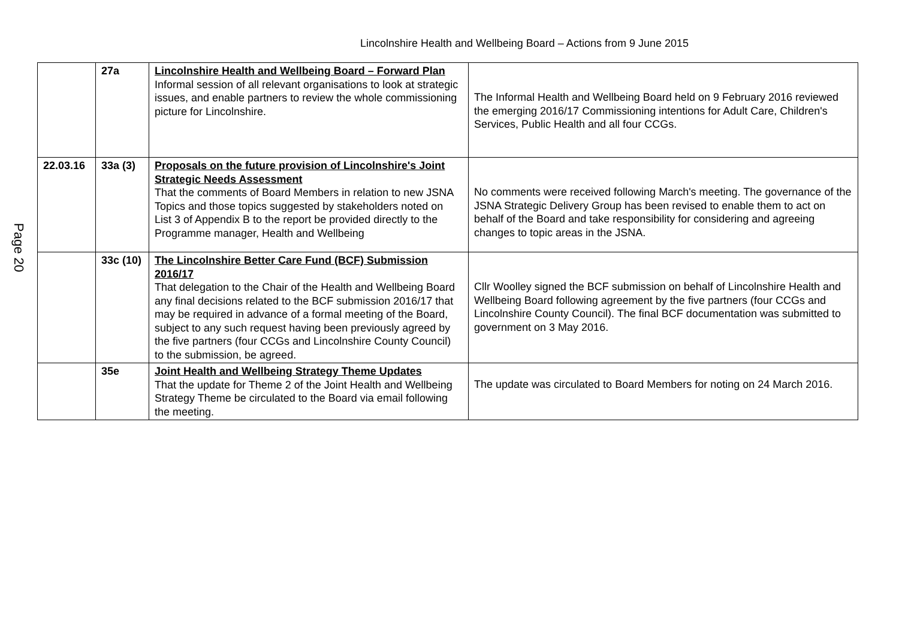Lincolnshire Health and Wellbeing Board – Actions from 9 June 2015
Page 20
| | 27a | Lincolnshire Health and Wellbeing Board – Forward Plan Informal session of all relevant organisations to look at strategic issues, and enable partners to review the whole commissioning picture for Lincolnshire. | The Informal Health and Wellbeing Board held on 9 February 2016 reviewed the emerging 2016/17 Commissioning intentions for Adult Care, Children's Services, Public Health and all four CCGs. |
| 22.03.16 | 33a (3) | Proposals on the future provision of Lincolnshire's Joint Strategic Needs Assessment That the comments of Board Members in relation to new JSNA Topics and those topics suggested by stakeholders noted on List 3 of Appendix B to the report be provided directly to the Programme manager, Health and Wellbeing | No comments were received following March's meeting. The governance of the JSNA Strategic Delivery Group has been revised to enable them to act on behalf of the Board and take responsibility for considering and agreeing changes to topic areas in the JSNA. |
| | 33c (10) | The Lincolnshire Better Care Fund (BCF) Submission 2016/17 That delegation to the Chair of the Health and Wellbeing Board any final decisions related to the BCF submission 2016/17 that may be required in advance of a formal meeting of the Board, subject to any such request having been previously agreed by the five partners (four CCGs and Lincolnshire County Council) to the submission, be agreed. | Cllr Woolley signed the BCF submission on behalf of Lincolnshire Health and Wellbeing Board following agreement by the five partners (four CCGs and Lincolnshire County Council). The final BCF documentation was submitted to government on 3 May 2016. |
| | 35e | Joint Health and Wellbeing Strategy Theme Updates That the update for Theme 2 of the Joint Health and Wellbeing Strategy Theme be circulated to the Board via email following the meeting. | The update was circulated to Board Members for noting on 24 March 2016. |